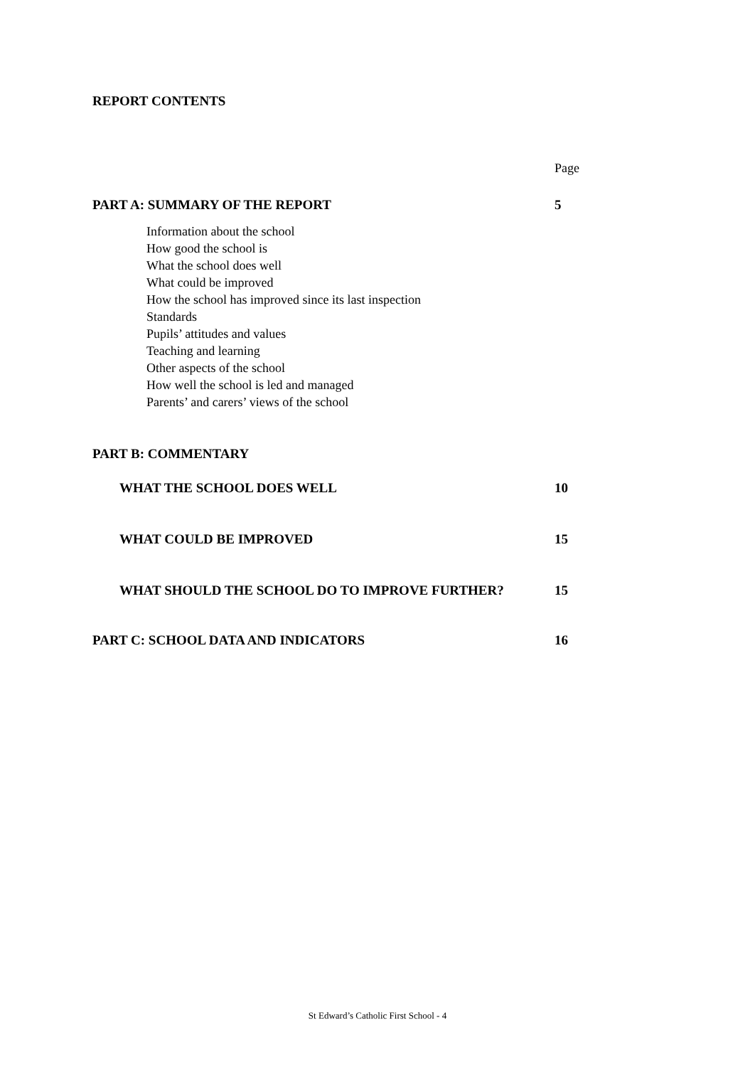REPORT CONTENTS
Page
PART A: SUMMARY OF THE REPORT 5
Information about the school
How good the school is
What the school does well
What could be improved
How the school has improved since its last inspection
Standards
Pupils’ attitudes and values
Teaching and learning
Other aspects of the school
How well the school is led and managed
Parents’ and carers’ views of the school
PART B: COMMENTARY
WHAT THE SCHOOL DOES WELL 10
WHAT COULD BE IMPROVED 15
WHAT SHOULD THE SCHOOL DO TO IMPROVE FURTHER? 15
PART C: SCHOOL DATA AND INDICATORS 16
St Edward’s Catholic First School - 4